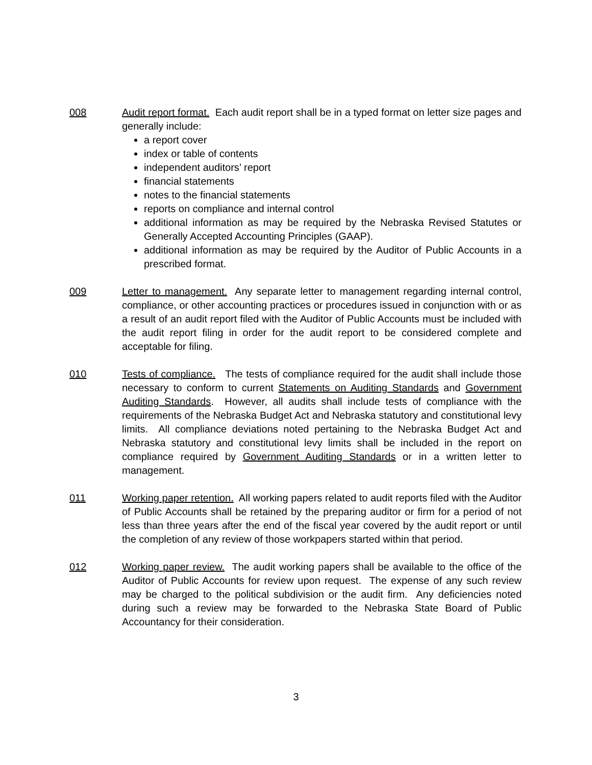008 Audit report format. Each audit report shall be in a typed format on letter size pages and generally include:
a report cover
index or table of contents
independent auditors’ report
financial statements
notes to the financial statements
reports on compliance and internal control
additional information as may be required by the Nebraska Revised Statutes or Generally Accepted Accounting Principles (GAAP).
additional information as may be required by the Auditor of Public Accounts in a prescribed format.
009 Letter to management. Any separate letter to management regarding internal control, compliance, or other accounting practices or procedures issued in conjunction with or as a result of an audit report filed with the Auditor of Public Accounts must be included with the audit report filing in order for the audit report to be considered complete and acceptable for filing.
010 Tests of compliance. The tests of compliance required for the audit shall include those necessary to conform to current Statements on Auditing Standards and Government Auditing Standards. However, all audits shall include tests of compliance with the requirements of the Nebraska Budget Act and Nebraska statutory and constitutional levy limits. All compliance deviations noted pertaining to the Nebraska Budget Act and Nebraska statutory and constitutional levy limits shall be included in the report on compliance required by Government Auditing Standards or in a written letter to management.
011 Working paper retention. All working papers related to audit reports filed with the Auditor of Public Accounts shall be retained by the preparing auditor or firm for a period of not less than three years after the end of the fiscal year covered by the audit report or until the completion of any review of those workpapers started within that period.
012 Working paper review. The audit working papers shall be available to the office of the Auditor of Public Accounts for review upon request. The expense of any such review may be charged to the political subdivision or the audit firm. Any deficiencies noted during such a review may be forwarded to the Nebraska State Board of Public Accountancy for their consideration.
3